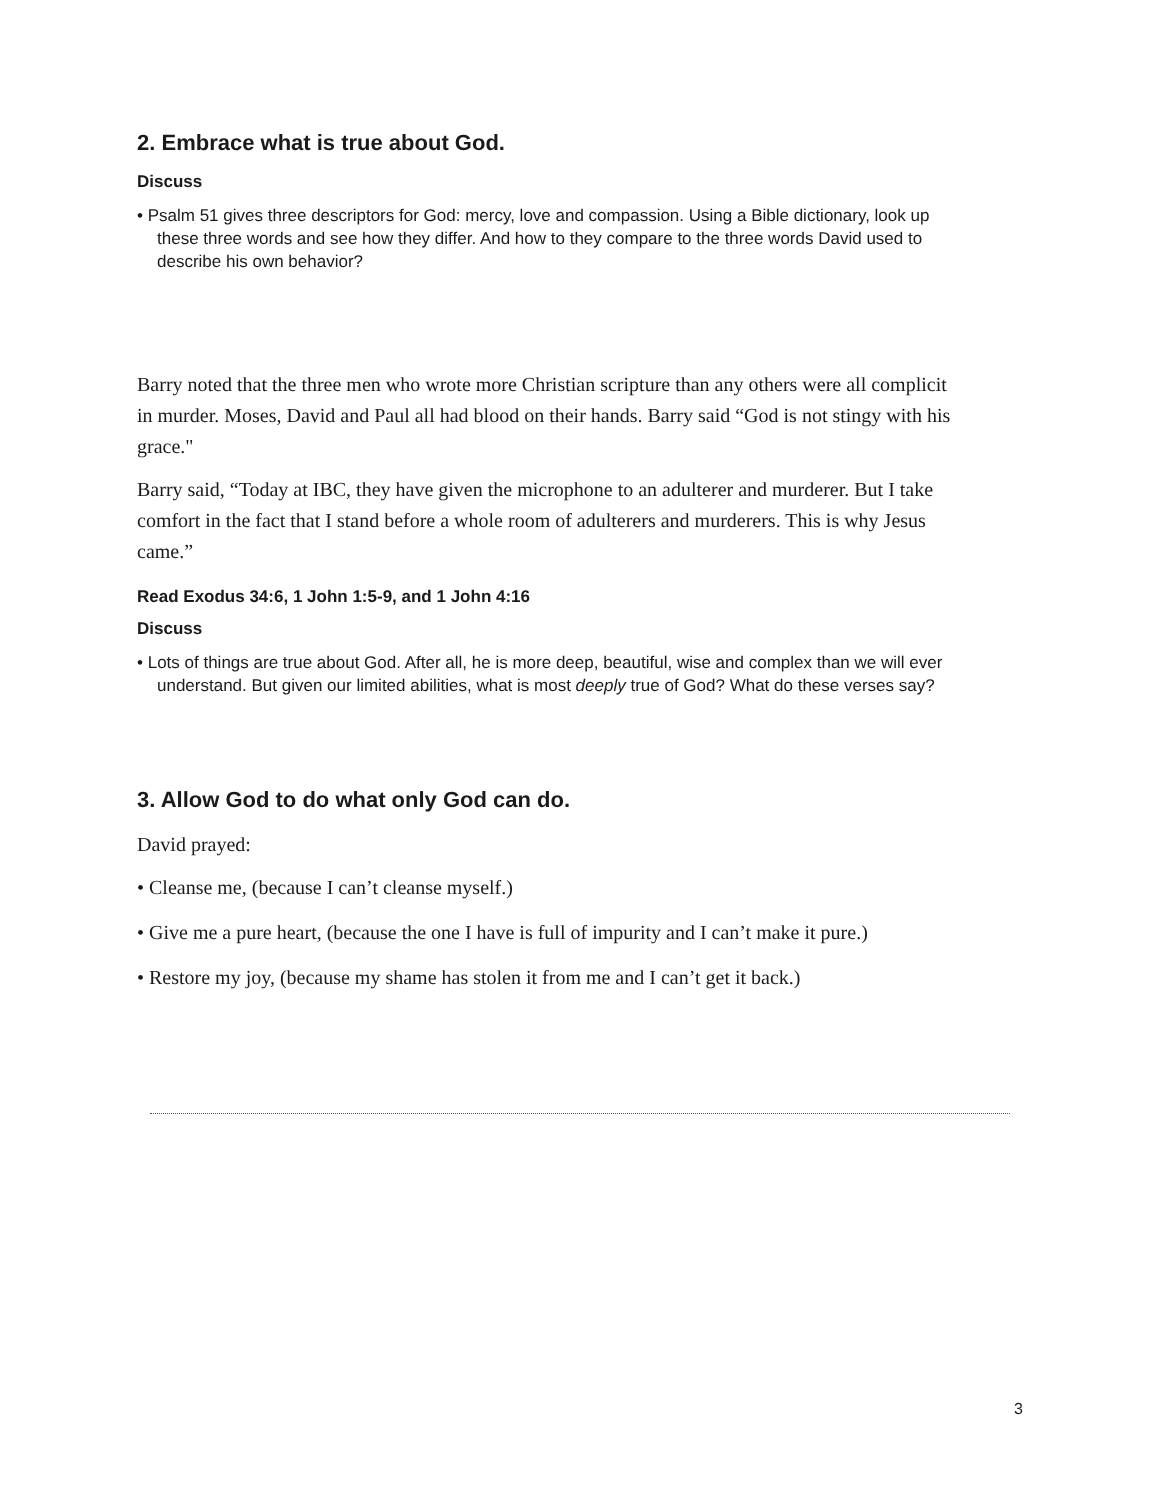2. Embrace what is true about God.
Discuss
• Psalm 51 gives three descriptors for God: mercy, love and compassion. Using a Bible dictionary, look up these three words and see how they differ. And how to they compare to the three words David used to describe his own behavior?
Barry noted that the three men who wrote more Christian scripture than any others were all complicit in murder. Moses, David and Paul all had blood on their hands. Barry said “God is not stingy with his grace."
Barry said, “Today at IBC, they have given the microphone to an adulterer and murderer. But I take comfort in the fact that I stand before a whole room of adulterers and murderers. This is why Jesus came.”
Read Exodus 34:6, 1 John 1:5-9, and 1 John 4:16
Discuss
• Lots of things are true about God. After all, he is more deep, beautiful, wise and complex than we will ever understand. But given our limited abilities, what is most deeply true of God? What do these verses say?
3. Allow God to do what only God can do.
David prayed:
• Cleanse me, (because I can’t cleanse myself.)
• Give me a pure heart, (because the one I have is full of impurity and I can’t make it pure.)
• Restore my joy, (because my shame has stolen it from me and I can’t get it back.)
3